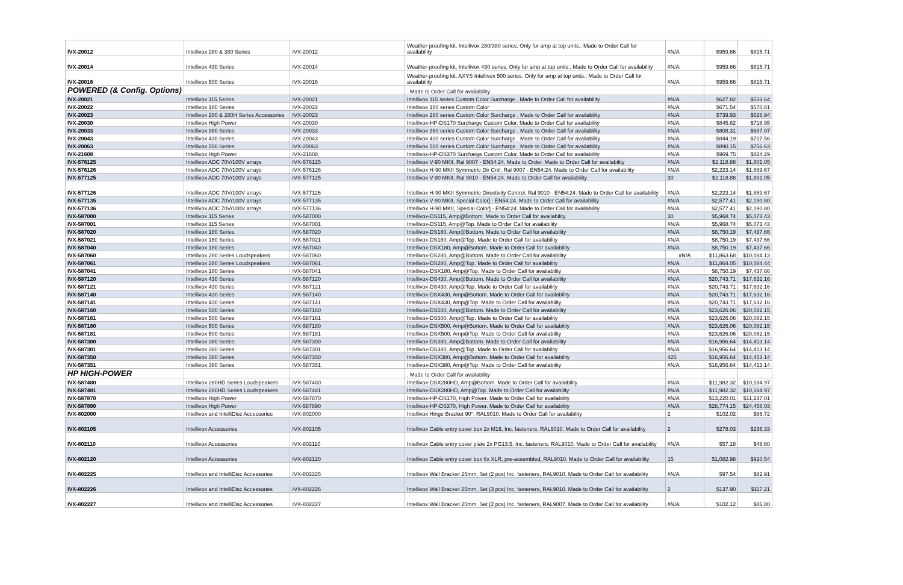| IVX-20012 | Intellivox 280 & 380 Series | IVX-20012 | Weather-proofing kit, Intellivox 280/380 series. Only for amp at top units.. Made to Order Call for availability | #N/A | $959.66 | $815.71 |
| IVX-20014 | Intellivox 430 Series | IVX-20014 | Weather-proofing kit, Intellivox 430 series. Only for amp at top units.. Made to Order Call for availability | #N/A | $959.66 | $815.71 |
| IVX-20016 | Intellivox 500 Series | IVX-20016 | Weather-proofing kit, AXYS Intellivox 500 series. Only for amp at top units.. Made to Order Call for availability | #N/A | $959.66 | $815.71 |
| POWERED (& Config. Options) | | | . Made to Order Call for availability | | | |
| IVX-20021 | Intellivox 115 Series | IVX-20021 | Intellivox 115 series Custom Color Surcharge . Made to Order Call for availability | #N/A | $627.82 | $533.64 |
| IVX-20022 | Intellivox 180 Series | IVX-20022 | Intellivox 180 series Custom Color | #N/A | $671.54 | $570.81 |
| IVX-20023 | Intellivox 280 & 280H Series Accessories | IVX-20023 | Intellivox 280 series Custom Color Surcharge . Made to Order Call for availability | #N/A | $739.93 | $628.94 |
| IVX-20030 | Intellivox High Power | IVX-20030 | Intellivox-HP-DS170 Surcharge Custom Color. Made to Order Call for availability | #N/A | $845.82 | $718.95 |
| IVX-20033 | Intellivox 380 Series | IVX-20033 | Intellivox 380 series Custom Color Surcharge . Made to Order Call for availability | #N/A | $808.31 | $687.07 |
| IVX-20043 | Intellivox 430 Series | IVX-20043 | Intellivox 430 series Custom Color Surcharge . Made to Order Call for availability | #N/A | $844.19 | $717.56 |
| IVX-20063 | Intellivox 500 Series | IVX-20063 | Intellivox 500 series Custom Color Surcharge . Made to Order Call for availability | #N/A | $890.15 | $756.63 |
| IVX-21608 | Intellivox High Power | IVX-21608 | Intellivox-HP-DS370 Surcharge Custom Color. Made to Order Call for availability | #N/A | $969.75 | $824.29 |
| IVX-576125 | Intellivox ADC 70V/100V arrays | IVX-576125 | Intellivox V-90 MKII, Ral 9007 - EN54:24. Made to Order. Made to Order Call for availability | #N/A | $2,118.88 | $1,801.05 |
| IVX-576126 | Intellivox ADC 70V/100V arrays | IVX-576126 | Intellivox H-90 MKII Symmetric Dir Cntl, Ral 9007 - EN54:24. Made to Order Call for availability | #N/A | $2,223.14 | $1,889.67 |
| IVX-577125 | Intellivox ADC 70V/100V arrays | IVX-577125 | Intellivox V-90 MKII, Ral 9010 - EN54:24. Made to Order Call for availability | 30 | $2,118.88 | $1,801.05 |
| IVX-577126 | Intellivox ADC 70V/100V arrays | IVX-577126 | Intellivox H-90 MKII Symmetric Directivity Control, Ral 9010 - EN54:24. Made to Order Call for availability | #N/A | $2,223.14 | $1,889.67 |
| IVX-577135 | Intellivox ADC 70V/100V arrays | IVX-577135 | Intellivox V-90 MKII, Special Color] - EN54:24. Made to Order Call for availability | #N/A | $2,577.41 | $2,190.80 |
| IVX-577136 | Intellivox ADC 70V/100V arrays | IVX-577136 | Intellivox H-90 MKII, Special Color] - EN54:24. Made to Order Call for availability | #N/A | $2,577.41 | $2,190.80 |
| IVX-587000 | Intellivox 115 Series | IVX-587000 | Intellivox-DS115, Amp@Bottom. Made to Order Call for availability | 30 | $5,968.74 | $5,073.43 |
| IVX-587001 | Intellivox 115 Series | IVX-587001 | Intellivox-DS115, Amp@Top. Made to Order Call for availability | #N/A | $5,968.74 | $5,073.43 |
| IVX-587020 | Intellivox 180 Series | IVX-587020 | Intellivox-DS180, Amp@Bottom. Made to Order Call for availability | #N/A | $8,750.19 | $7,437.66 |
| IVX-587021 | Intellivox 180 Series | IVX-587021 | Intellivox-DS180, Amp@Top. Made to Order Call for availability | #N/A | $8,750.19 | $7,437.66 |
| IVX-587040 | Intellivox 180 Series | IVX-587040 | Intellivox-DSX180, Amp@Bottom. Made to Order Call for availability | #N/A | $8,750.19 | $7,437.66 |
| IVX-587060 | Intellivox 280 Series Loudspeakers | IVX-587060 | Intellivox-DS280, Amp@Bottom. Made to Order Call for availability | #N/A | $11,863.68 | $10,084.13 |
| IVX-587061 | Intellivox 280 Series Loudspeakers | IVX-587061 | Intellivox-DS280, Amp@Top. Made to Order Call for availability | #N/A | $11,864.05 | $10,084.44 |
| IVX-587041 | Intellivox 180 Series | IVX-587041 | Intellivox-DSX180, Amp@Top. Made to Order Call for availability | #N/A | $8,750.19 | $7,437.66 |
| IVX-587120 | Intellivox 430 Series | IVX-587120 | Intellivox-DS430, Amp@Bottom. Made to Order Call for availability | #N/A | $20,743.71 | $17,632.16 |
| IVX-587121 | Intellivox 430 Series | IVX-587121 | Intellivox-DS430, Amp@Top. Made to Order Call for availability | #N/A | $20,743.71 | $17,632.16 |
| IVX-587140 | Intellivox 430 Series | IVX-587140 | Intellivox-DSX430, Amp@Bottom. Made to Order Call for availability | #N/A | $20,743.71 | $17,632.16 |
| IVX-587141 | Intellivox 430 Series | IVX-587141 | Intellivox-DSX430, Amp@Top. Made to Order Call for availability | #N/A | $20,743.71 | $17,632.16 |
| IVX-587160 | Intellivox 500 Series | IVX-587160 | Intellivox-DS500, Amp@Bottom. Made to Order Call for availability | #N/A | $23,626.06 | $20,082.15 |
| IVX-587161 | Intellivox 500 Series | IVX-587161 | Intellivox-DS500, Amp@Top. Made to Order Call for availability | #N/A | $23,626.06 | $20,082.15 |
| IVX-587180 | Intellivox 500 Series | IVX-587180 | Intellivox-DSX500, Amp@Bottom. Made to Order Call for availability | #N/A | $23,626.06 | $20,082.15 |
| IVX-587181 | Intellivox 500 Series | IVX-587181 | Intellivox-DSX500, Amp@Top. Made to Order Call for availability | #N/A | $23,626.06 | $20,082.15 |
| IVX-587300 | Intellivox 380 Series | IVX-587300 | Intellivox-DS380, Amp@Bottom. Made to Order Call for availability | #N/A | $16,956.64 | $14,413.14 |
| IVX-587301 | Intellivox 380 Series | IVX-587301 | Intellivox-DS380, Amp@Top. Made to Order Call for availability | #N/A | $16,956.64 | $14,413.14 |
| IVX-587350 | Intellivox 380 Series | IVX-587350 | Intellivox-DSX380, Amp@Bottom. Made to Order Call for availability | 425 | $16,956.64 | $14,413.14 |
| IVX-587351 | Intellivox 380 Series | IVX-587351 | Intellivox-DSX380, Amp@Top. Made to Order Call for availability | #N/A | $16,956.64 | $14,413.14 |
| HP HIGH-POWER | | | . Made to Order Call for availability | | | |
| IVX-587480 | Intellivox 280HD Series Loudspeakers | IVX-587480 | Intellivox-DSX280HD, Amp@Bottom. Made to Order Call for availability | #N/A | $11,982.32 | $10,184.97 |
| IVX-587481 | Intellivox 280HD Series Loudspeakers | IVX-587481 | Intellivox-DSX280HD, Amp@Top. Made to Order Call for availability | #N/A | $11,982.32 | $10,184.97 |
| IVX-587870 | Intellivox High Power | IVX-587870 | Intellivox-HP-DS170, High Power. Made to Order Call for availability | #N/A | $13,220.01 | $11,237.01 |
| IVX-587890 | Intellivox High Power | IVX-587890 | Intellivox-HP-DS370, High Power. Made to Order Call for availability | #N/A | $28,774.15 | $24,458.03 |
| IVX-802000 | Intellivox and IntelliDisc Accessories | IVX-802000 | Intellivox Hinge Bracket 90°, RAL9010. Made to Order Call for availability | 2 | $102.02 | $86.72 |
| IVX-802105 | Intellivox Accessories | IVX-802105 | Intellivox Cable entry cover box 2x M16, Inc. fasteners, RAL9010. Made to Order Call for availability | 2 | $278.03 | $236.33 |
| IVX-802110 | Intellivox Accessories | IVX-802110 | Intellivox Cable entry cover plate 2x PG13.5, Inc. fasteners, RAL9010. Made to Order Call for availability | #N/A | $57.18 | $48.60 |
| IVX-802120 | Intellivox Accessories | IVX-802120 | Intellivox Cable entry cover box 6x XLR, pre-assembled, RAL9010. Made to Order Call for availability | 15 | $1,082.98 | $920.54 |
| IVX-802225 | Intellivox and IntelliDisc Accessories | IVX-802225 | Intellivox Wall Bracket 25mm, Set (2 pcs) Inc. fasteners, RAL9010. Made to Order Call for availability | #N/A | $97.54 | $82.91 |
| IVX-802226 | Intellivox and IntelliDisc Accessories | IVX-802226 | Intellivox Wall Bracket 25mm, Set (3 pcs) Inc. fasteners, RAL9010. Made to Order Call for availability | 2 | $137.90 | $117.21 |
| IVX-802227 | Intellivox and IntelliDisc Accessories | IVX-802227 | Intellivox Wall Bracket 25mm, Set (2 pcs) Inc. fasteners, RAL9007. Made to Order Call for availability | #N/A | $102.12 | $86.80 |